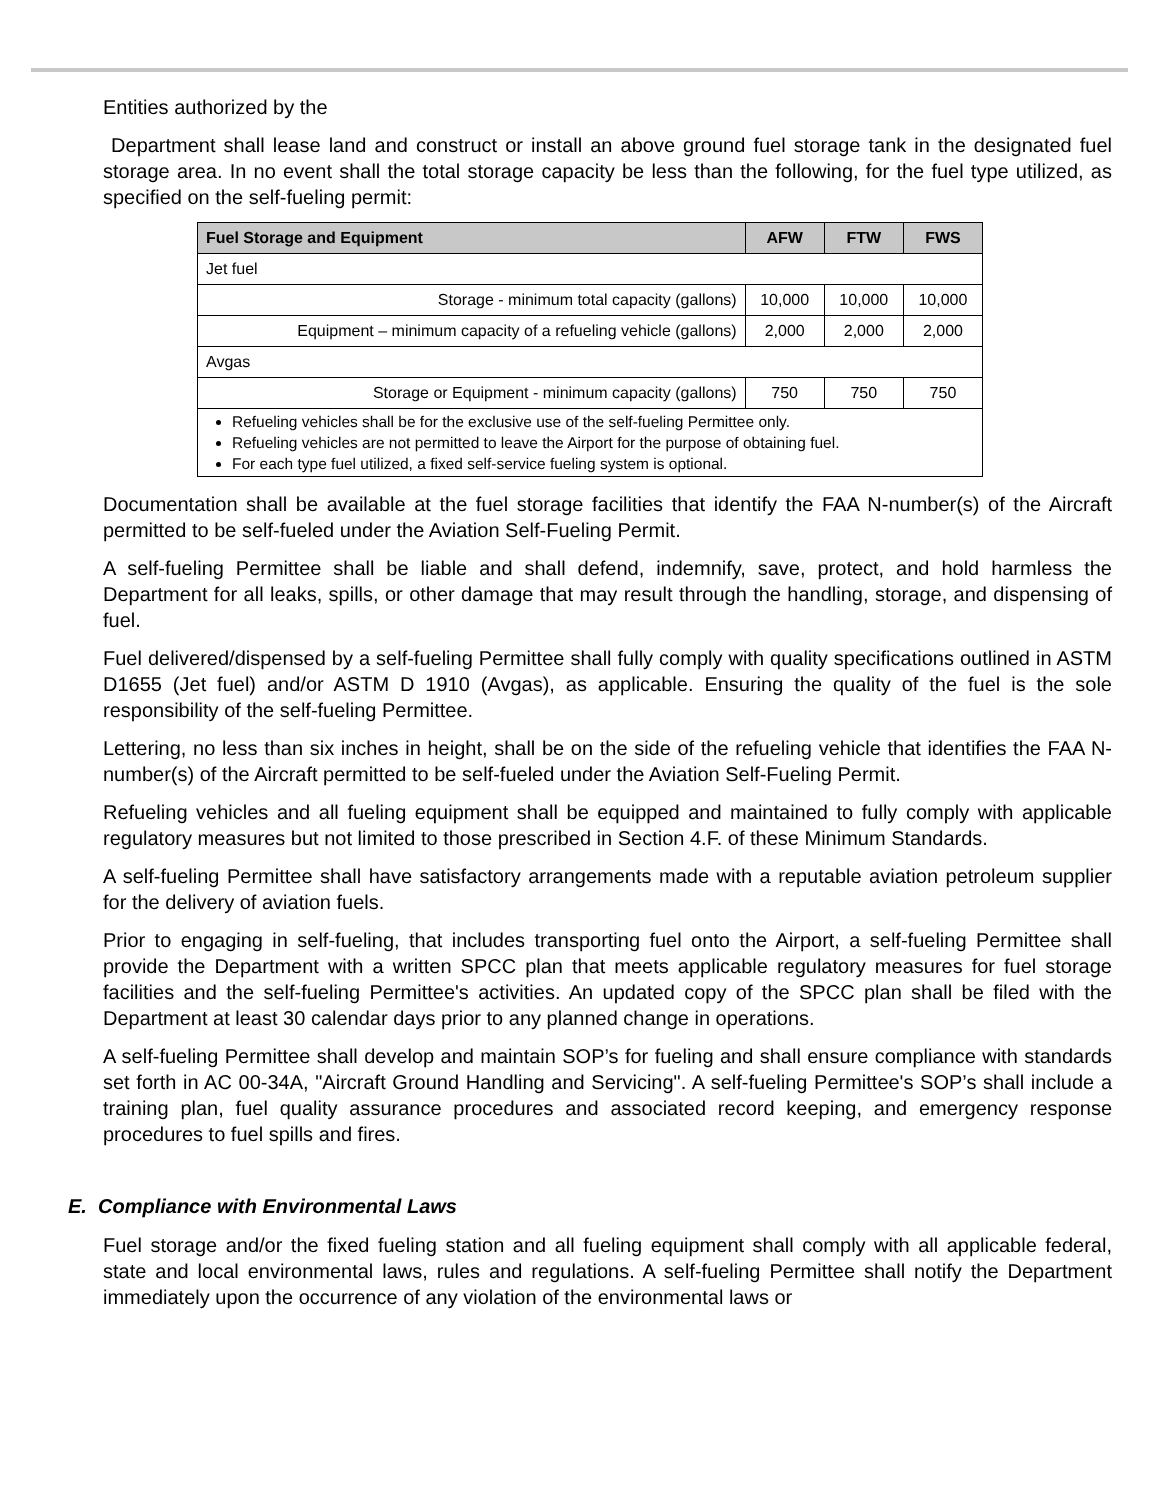Entities authorized by the
Department shall lease land and construct or install an above ground fuel storage tank in the designated fuel storage area. In no event shall the total storage capacity be less than the following, for the fuel type utilized, as specified on the self-fueling permit:
| Fuel Storage and Equipment | AFW | FTW | FWS |
| --- | --- | --- | --- |
| Jet fuel | | | |
| Storage - minimum total capacity (gallons) | 10,000 | 10,000 | 10,000 |
| Equipment – minimum capacity of a refueling vehicle (gallons) | 2,000 | 2,000 | 2,000 |
| Avgas | | | |
| Storage or Equipment - minimum capacity (gallons) | 750 | 750 | 750 |
| Refueling vehicles shall be for the exclusive use of the self-fueling Permittee only. Refueling vehicles are not permitted to leave the Airport for the purpose of obtaining fuel. For each type fuel utilized, a fixed self-service fueling system is optional. | | | |
Documentation shall be available at the fuel storage facilities that identify the FAA N-number(s) of the Aircraft permitted to be self-fueled under the Aviation Self-Fueling Permit.
A self-fueling Permittee shall be liable and shall defend, indemnify, save, protect, and hold harmless the Department for all leaks, spills, or other damage that may result through the handling, storage, and dispensing of fuel.
Fuel delivered/dispensed by a self-fueling Permittee shall fully comply with quality specifications outlined in ASTM D1655 (Jet fuel) and/or ASTM D 1910 (Avgas), as applicable. Ensuring the quality of the fuel is the sole responsibility of the self-fueling Permittee.
Lettering, no less than six inches in height, shall be on the side of the refueling vehicle that identifies the FAA N-number(s) of the Aircraft permitted to be self-fueled under the Aviation Self-Fueling Permit.
Refueling vehicles and all fueling equipment shall be equipped and maintained to fully comply with applicable regulatory measures but not limited to those prescribed in Section 4.F. of these Minimum Standards.
A self-fueling Permittee shall have satisfactory arrangements made with a reputable aviation petroleum supplier for the delivery of aviation fuels.
Prior to engaging in self-fueling, that includes transporting fuel onto the Airport, a self-fueling Permittee shall provide the Department with a written SPCC plan that meets applicable regulatory measures for fuel storage facilities and the self-fueling Permittee's activities. An updated copy of the SPCC plan shall be filed with the Department at least 30 calendar days prior to any planned change in operations.
A self-fueling Permittee shall develop and maintain SOP’s for fueling and shall ensure compliance with standards set forth in AC 00-34A, "Aircraft Ground Handling and Servicing". A self-fueling Permittee's SOP’s shall include a training plan, fuel quality assurance procedures and associated record keeping, and emergency response procedures to fuel spills and fires.
E. Compliance with Environmental Laws
Fuel storage and/or the fixed fueling station and all fueling equipment shall comply with all applicable federal, state and local environmental laws, rules and regulations. A self-fueling Permittee shall notify the Department immediately upon the occurrence of any violation of the environmental laws or